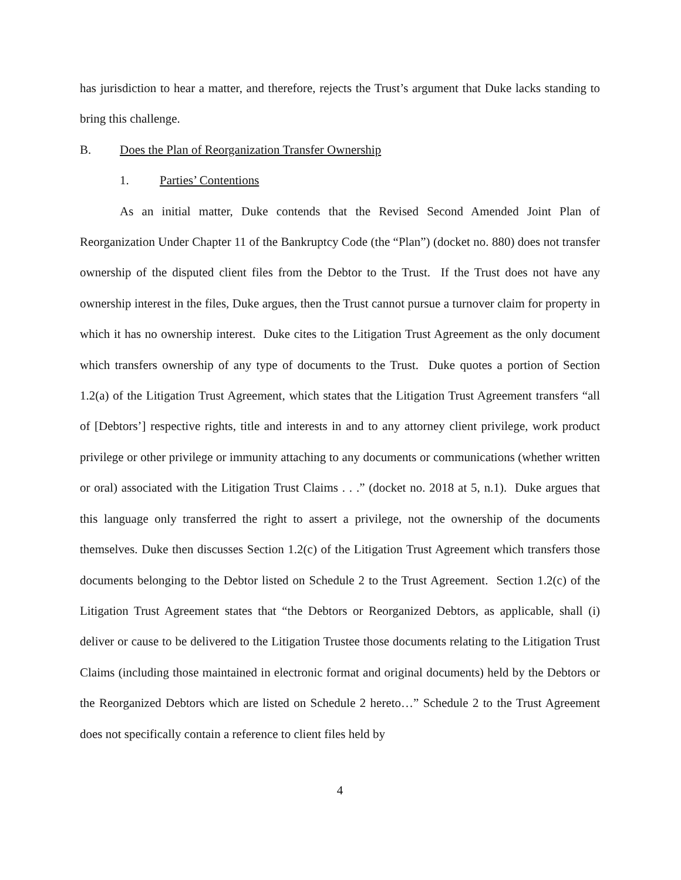has jurisdiction to hear a matter, and therefore, rejects the Trust’s argument that Duke lacks standing to bring this challenge.
B. Does the Plan of Reorganization Transfer Ownership
1. Parties’ Contentions
As an initial matter, Duke contends that the Revised Second Amended Joint Plan of Reorganization Under Chapter 11 of the Bankruptcy Code (the “Plan”) (docket no. 880) does not transfer ownership of the disputed client files from the Debtor to the Trust. If the Trust does not have any ownership interest in the files, Duke argues, then the Trust cannot pursue a turnover claim for property in which it has no ownership interest. Duke cites to the Litigation Trust Agreement as the only document which transfers ownership of any type of documents to the Trust. Duke quotes a portion of Section 1.2(a) of the Litigation Trust Agreement, which states that the Litigation Trust Agreement transfers “all of [Debtors’] respective rights, title and interests in and to any attorney client privilege, work product privilege or other privilege or immunity attaching to any documents or communications (whether written or oral) associated with the Litigation Trust Claims . . .” (docket no. 2018 at 5, n.1). Duke argues that this language only transferred the right to assert a privilege, not the ownership of the documents themselves. Duke then discusses Section 1.2(c) of the Litigation Trust Agreement which transfers those documents belonging to the Debtor listed on Schedule 2 to the Trust Agreement. Section 1.2(c) of the Litigation Trust Agreement states that “the Debtors or Reorganized Debtors, as applicable, shall (i) deliver or cause to be delivered to the Litigation Trustee those documents relating to the Litigation Trust Claims (including those maintained in electronic format and original documents) held by the Debtors or the Reorganized Debtors which are listed on Schedule 2 hereto…” Schedule 2 to the Trust Agreement does not specifically contain a reference to client files held by
4